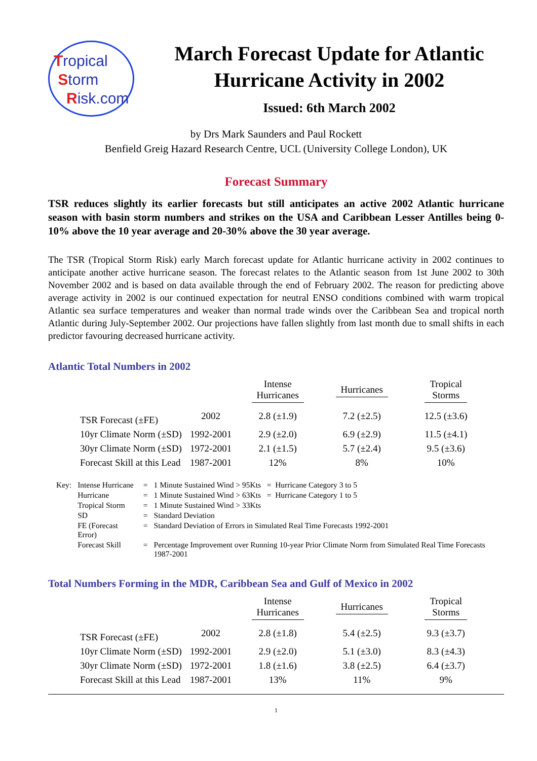Tropical
Storm
Risk.com
March Forecast Update for Atlantic Hurricane Activity in 2002
Issued: 6th March 2002
by Drs Mark Saunders and Paul Rockett
Benfield Greig Hazard Research Centre, UCL (University College London), UK
Forecast Summary
TSR reduces slightly its earlier forecasts but still anticipates an active 2002 Atlantic hurricane season with basin storm numbers and strikes on the USA and Caribbean Lesser Antilles being 0-10% above the 10 year average and 20-30% above the 30 year average.
The TSR (Tropical Storm Risk) early March forecast update for Atlantic hurricane activity in 2002 continues to anticipate another active hurricane season. The forecast relates to the Atlantic season from 1st June 2002 to 30th November 2002 and is based on data available through the end of February 2002. The reason for predicting above average activity in 2002 is our continued expectation for neutral ENSO conditions combined with warm tropical Atlantic sea surface temperatures and weaker than normal trade winds over the Caribbean Sea and tropical north Atlantic during July-September 2002. Our projections have fallen slightly from last month due to small shifts in each predictor favouring decreased hurricane activity.
Atlantic Total Numbers in 2002
| | | Intense Hurricanes | Hurricanes | Tropical Storms |
| --- | --- | --- | --- | --- |
| TSR Forecast (±FE) | 2002 | 2.8 (±1.9) | 7.2 (±2.5) | 12.5 (±3.6) |
| 10yr Climate Norm (±SD) | 1992-2001 | 2.9 (±2.0) | 6.9 (±2.9) | 11.5 (±4.1) |
| 30yr Climate Norm (±SD) | 1972-2001 | 2.1 (±1.5) | 5.7 (±2.4) | 9.5 (±3.6) |
| Forecast Skill at this Lead | 1987-2001 | 12% | 8% | 10% |
| Key: | Intense Hurricane | = | 1 Minute Sustained Wind > 95Kts = Hurricane Category 3 to 5 |
| | Hurricane | = | 1 Minute Sustained Wind > 63Kts = Hurricane Category 1 to 5 |
| | Tropical Storm | = | 1 Minute Sustained Wind > 33Kts |
| | SD | = | Standard Deviation |
| | FE (Forecast Error) | = | Standard Deviation of Errors in Simulated Real Time Forecasts 1992-2001 |
| | Forecast Skill | = | Percentage Improvement over Running 10-year Prior Climate Norm from Simulated Real Time Forecasts 1987-2001 |
Total Numbers Forming in the MDR, Caribbean Sea and Gulf of Mexico in 2002
| | | Intense Hurricanes | Hurricanes | Tropical Storms |
| --- | --- | --- | --- | --- |
| TSR Forecast (±FE) | 2002 | 2.8 (±1.8) | 5.4 (±2.5) | 9.3 (±3.7) |
| 10yr Climate Norm (±SD) | 1992-2001 | 2.9 (±2.0) | 5.1 (±3.0) | 8.3 (±4.3) |
| 30yr Climate Norm (±SD) | 1972-2001 | 1.8 (±1.6) | 3.8 (±2.5) | 6.4 (±3.7) |
| Forecast Skill at this Lead | 1987-2001 | 13% | 11% | 9% |
1